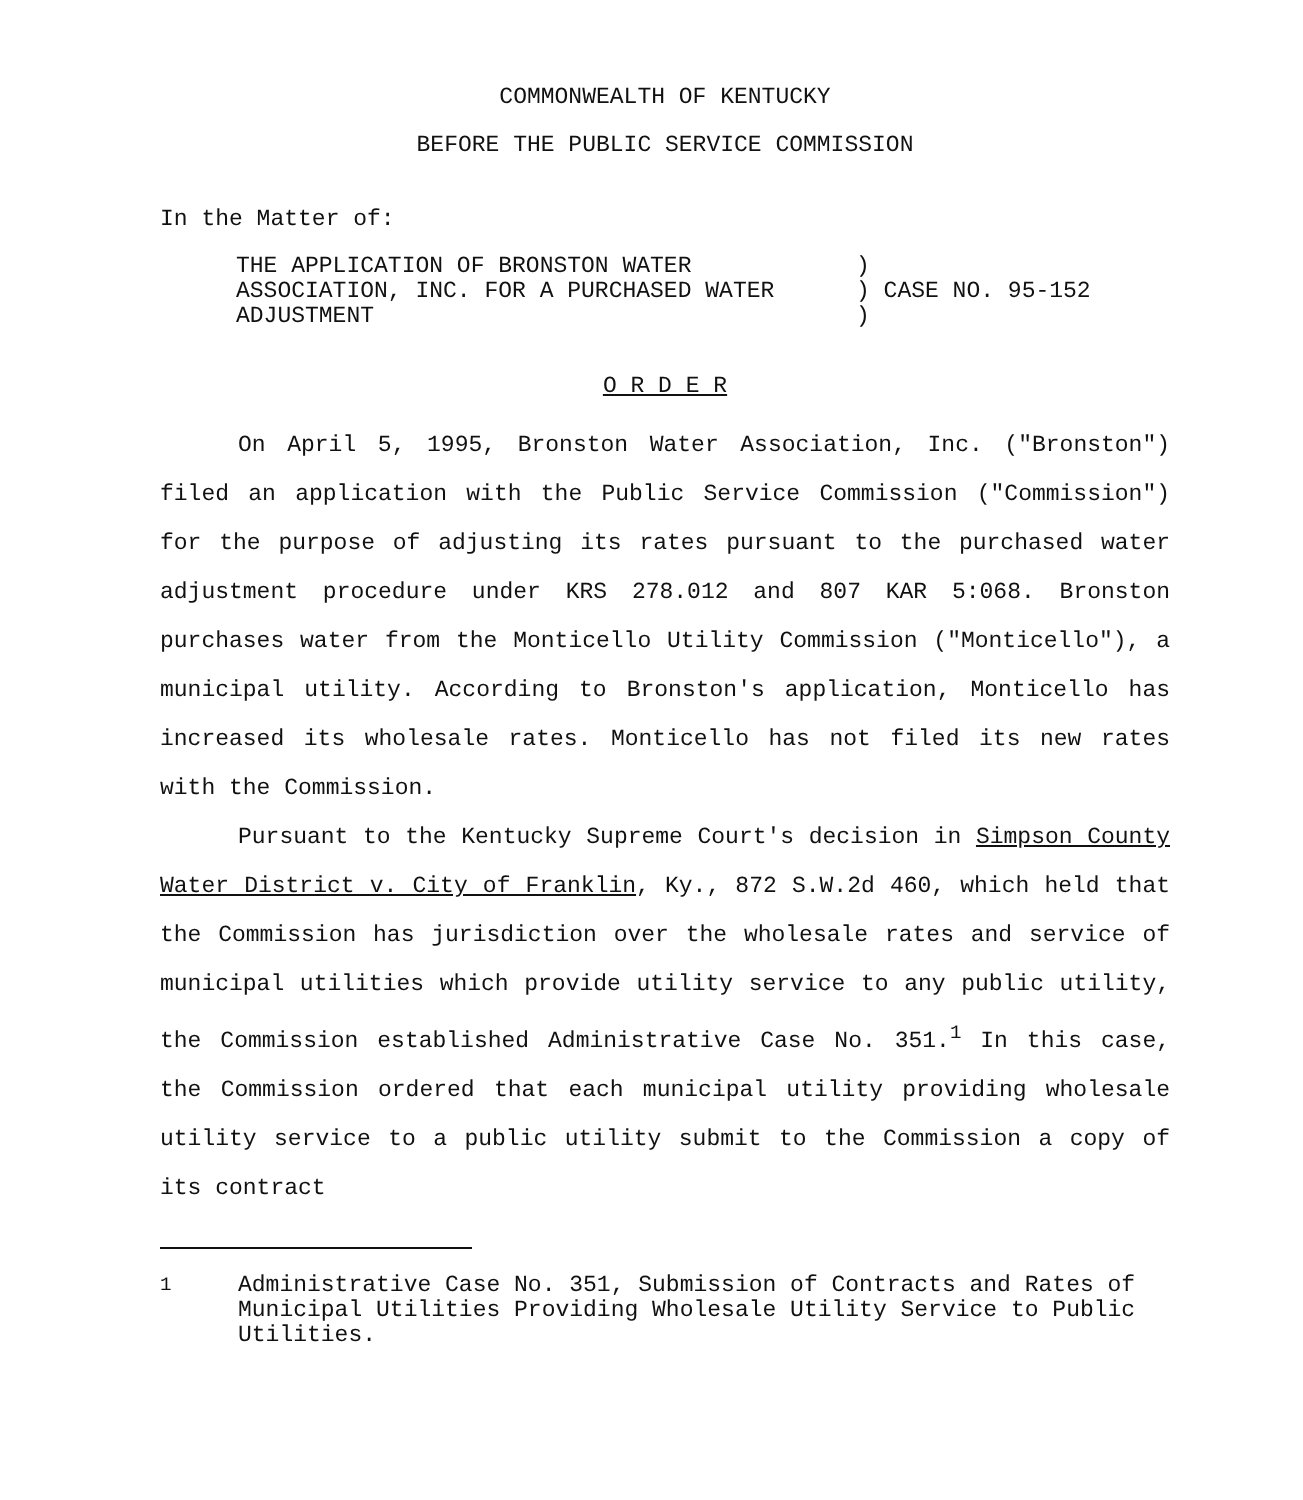COMMONWEALTH OF KENTUCKY
BEFORE THE PUBLIC SERVICE COMMISSION
In the Matter of:
| THE APPLICATION OF BRONSTON WATER ASSOCIATION, INC. FOR A PURCHASED WATER ADJUSTMENT | ) ) CASE NO. 95-152 ) |
O R D E R
On April 5, 1995, Bronston Water Association, Inc. ("Bronston") filed an application with the Public Service Commission ("Commission") for the purpose of adjusting its rates pursuant to the purchased water adjustment procedure under KRS 278.012 and 807 KAR 5:068. Bronston purchases water from the Monticello Utility Commission ("Monticello"), a municipal utility. According to Bronston's application, Monticello has increased its wholesale rates. Monticello has not filed its new rates with the Commission.
Pursuant to the Kentucky Supreme Court's decision in Simpson County Water District v. City of Franklin, Ky., 872 S.W.2d 460, which held that the Commission has jurisdiction over the wholesale rates and service of municipal utilities which provide utility service to any public utility, the Commission established Administrative Case No. 351.<sup>1</sup> In this case, the Commission ordered that each municipal utility providing wholesale utility service to a public utility submit to the Commission a copy of its contract
| <sup>1</sup> | Administrative Case No. 351, Submission of Contracts and Rates of Municipal Utilities Providing Wholesale Utility Service to Public Utilities. |